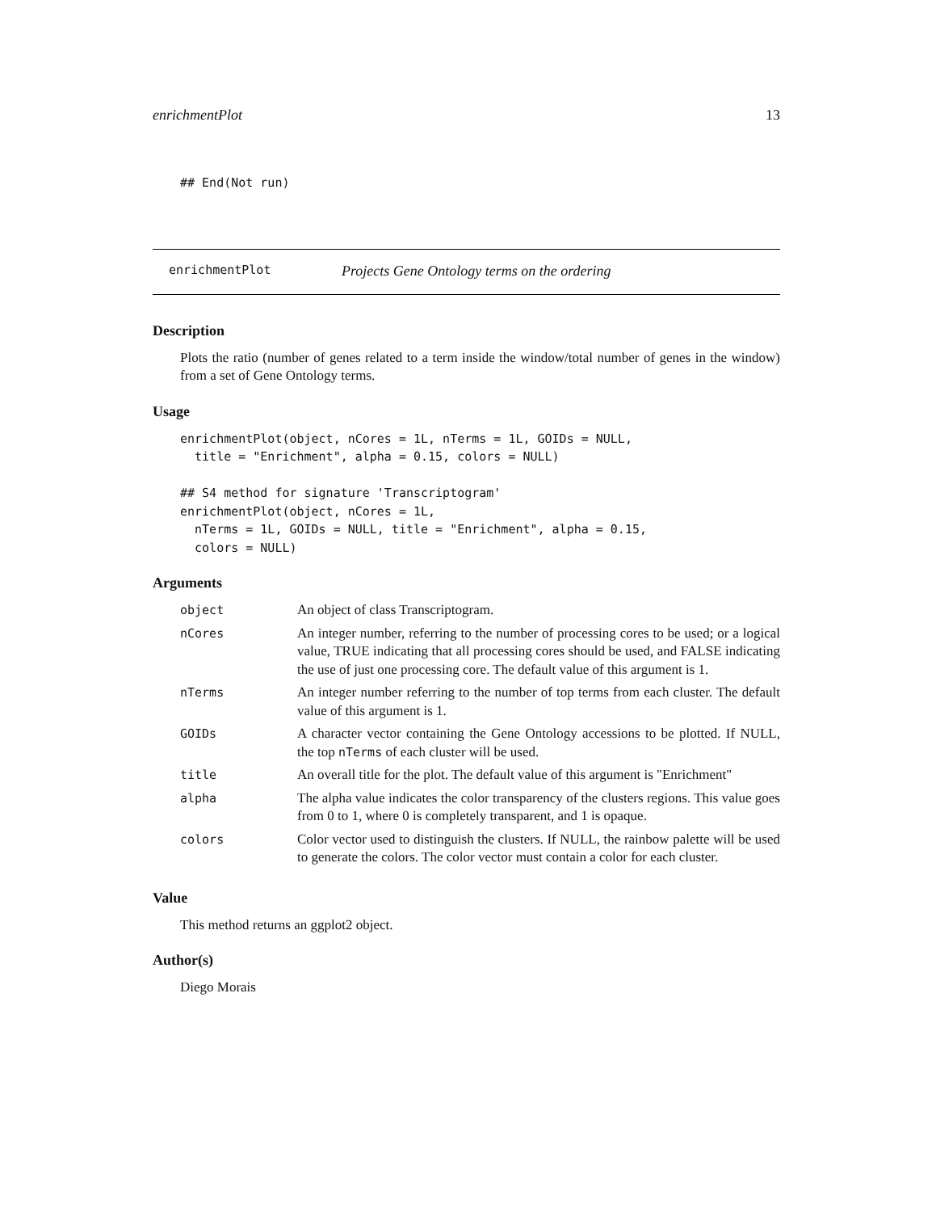enrichmentPlot 13
## End(Not run)
enrichmentPlot Projects Gene Ontology terms on the ordering
Description
Plots the ratio (number of genes related to a term inside the window/total number of genes in the window) from a set of Gene Ontology terms.
Usage
enrichmentPlot(object, nCores = 1L, nTerms = 1L, GOIDs = NULL,
  title = "Enrichment", alpha = 0.15, colors = NULL)

## S4 method for signature 'Transcriptogram'
enrichmentPlot(object, nCores = 1L,
  nTerms = 1L, GOIDs = NULL, title = "Enrichment", alpha = 0.15,
  colors = NULL)
Arguments
| object | An object of class Transcriptogram. |
| nCores | An integer number, referring to the number of processing cores to be used; or a logical value, TRUE indicating that all processing cores should be used, and FALSE indicating the use of just one processing core. The default value of this argument is 1. |
| nTerms | An integer number referring to the number of top terms from each cluster. The default value of this argument is 1. |
| GOIDs | A character vector containing the Gene Ontology accessions to be plotted. If NULL, the top nTerms of each cluster will be used. |
| title | An overall title for the plot. The default value of this argument is "Enrichment" |
| alpha | The alpha value indicates the color transparency of the clusters regions. This value goes from 0 to 1, where 0 is completely transparent, and 1 is opaque. |
| colors | Color vector used to distinguish the clusters. If NULL, the rainbow palette will be used to generate the colors. The color vector must contain a color for each cluster. |
Value
This method returns an ggplot2 object.
Author(s)
Diego Morais